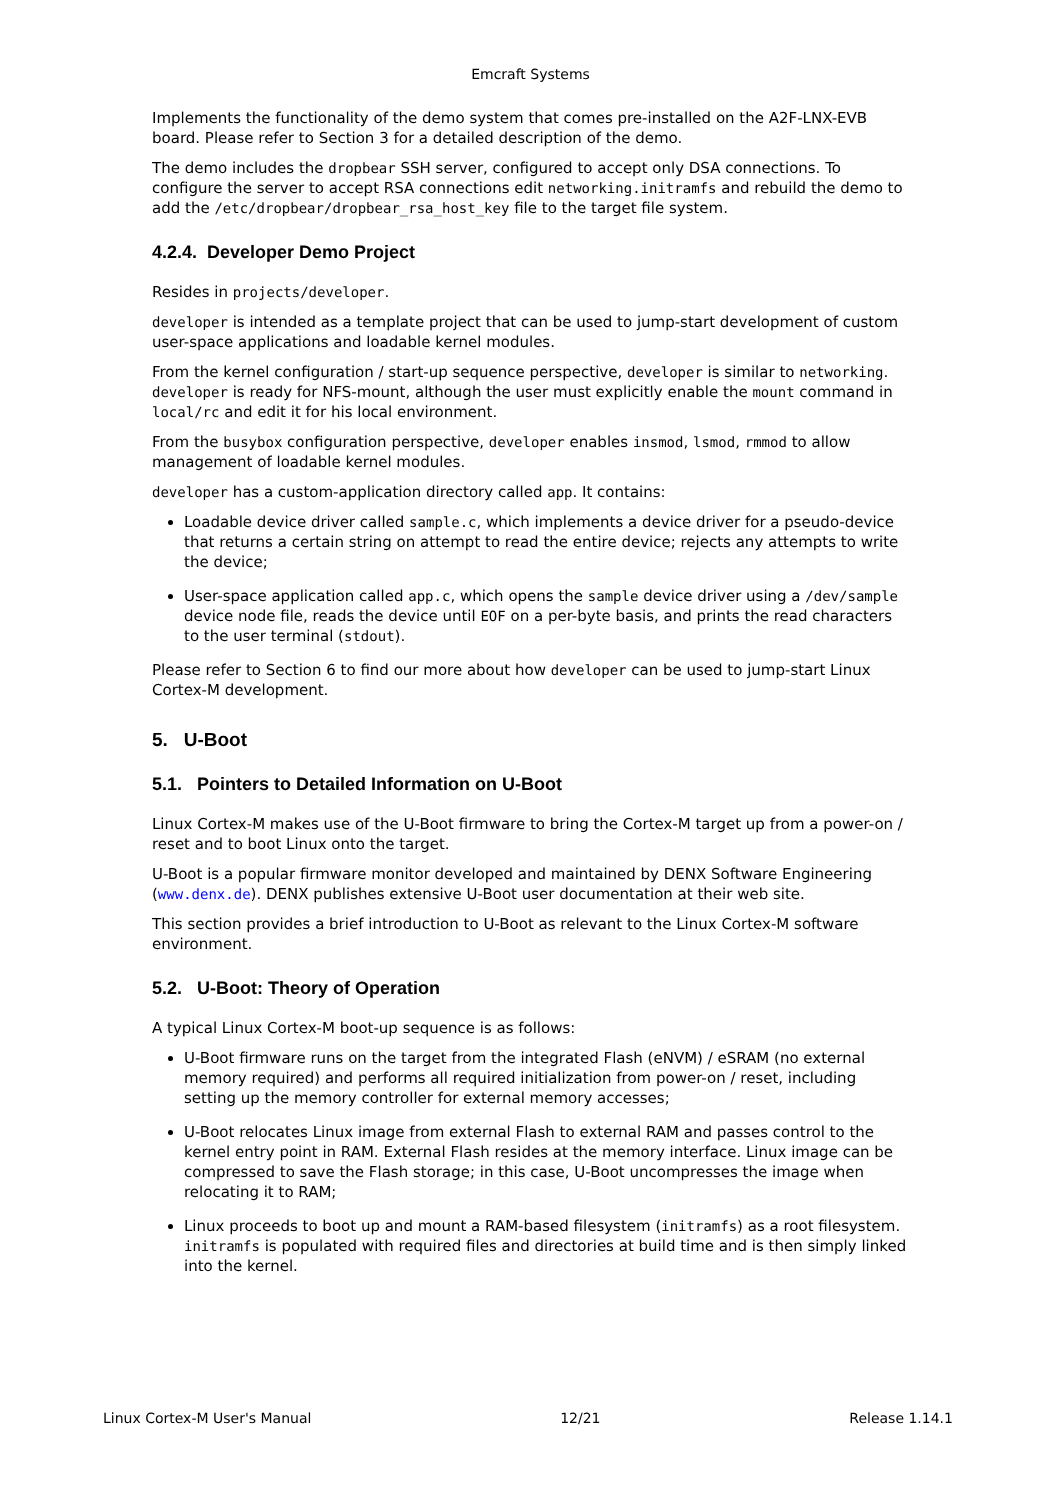Emcraft Systems
Implements the functionality of the demo system that comes pre-installed on the A2F-LNX-EVB board. Please refer to Section 3 for a detailed description of the demo.
The demo includes the dropbear SSH server, configured to accept only DSA connections. To configure the server to accept RSA connections edit networking.initramfs and rebuild the demo to add the /etc/dropbear/dropbear_rsa_host_key file to the target file system.
4.2.4. Developer Demo Project
Resides in projects/developer.
developer is intended as a template project that can be used to jump-start development of custom user-space applications and loadable kernel modules.
From the kernel configuration / start-up sequence perspective, developer is similar to networking. developer is ready for NFS-mount, although the user must explicitly enable the mount command in local/rc and edit it for his local environment.
From the busybox configuration perspective, developer enables insmod, lsmod, rmmod to allow management of loadable kernel modules.
developer has a custom-application directory called app. It contains:
Loadable device driver called sample.c, which implements a device driver for a pseudo-device that returns a certain string on attempt to read the entire device; rejects any attempts to write the device;
User-space application called app.c, which opens the sample device driver using a /dev/sample device node file, reads the device until EOF on a per-byte basis, and prints the read characters to the user terminal (stdout).
Please refer to Section 6 to find our more about how developer can be used to jump-start Linux Cortex-M development.
5. U-Boot
5.1. Pointers to Detailed Information on U-Boot
Linux Cortex-M makes use of the U-Boot firmware to bring the Cortex-M target up from a power-on / reset and to boot Linux onto the target.
U-Boot is a popular firmware monitor developed and maintained by DENX Software Engineering (www.denx.de). DENX publishes extensive U-Boot user documentation at their web site.
This section provides a brief introduction to U-Boot as relevant to the Linux Cortex-M software environment.
5.2. U-Boot: Theory of Operation
A typical Linux Cortex-M boot-up sequence is as follows:
U-Boot firmware runs on the target from the integrated Flash (eNVM) / eSRAM (no external memory required) and performs all required initialization from power-on / reset, including setting up the memory controller for external memory accesses;
U-Boot relocates Linux image from external Flash to external RAM and passes control to the kernel entry point in RAM. External Flash resides at the memory interface. Linux image can be compressed to save the Flash storage; in this case, U-Boot uncompresses the image when relocating it to RAM;
Linux proceeds to boot up and mount a RAM-based filesystem (initramfs) as a root filesystem. initramfs is populated with required files and directories at build time and is then simply linked into the kernel.
Linux Cortex-M User's Manual 12/21 Release 1.14.1